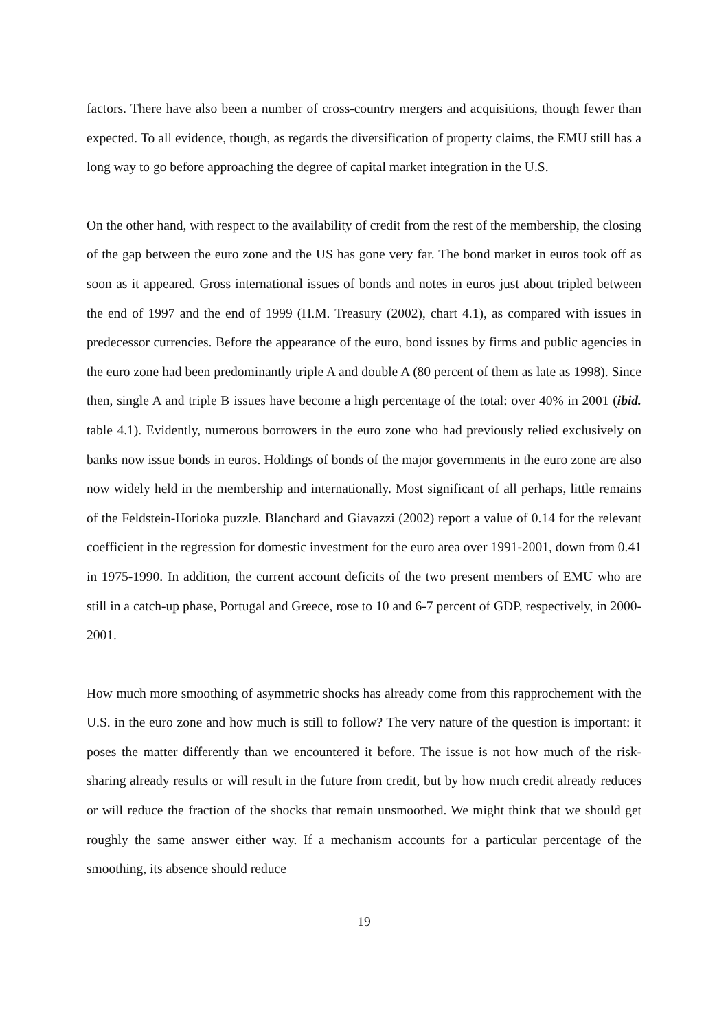factors. There have also been a number of cross-country mergers and acquisitions, though fewer than expected. To all evidence, though, as regards the diversification of property claims, the EMU still has a long way to go before approaching the degree of capital market integration in the U.S.
On the other hand, with respect to the availability of credit from the rest of the membership, the closing of the gap between the euro zone and the US has gone very far. The bond market in euros took off as soon as it appeared. Gross international issues of bonds and notes in euros just about tripled between the end of 1997 and the end of 1999 (H.M. Treasury (2002), chart 4.1), as compared with issues in predecessor currencies. Before the appearance of the euro, bond issues by firms and public agencies in the euro zone had been predominantly triple A and double A (80 percent of them as late as 1998). Since then, single A and triple B issues have become a high percentage of the total: over 40% in 2001 (ibid. table 4.1). Evidently, numerous borrowers in the euro zone who had previously relied exclusively on banks now issue bonds in euros. Holdings of bonds of the major governments in the euro zone are also now widely held in the membership and internationally. Most significant of all perhaps, little remains of the Feldstein-Horioka puzzle. Blanchard and Giavazzi (2002) report a value of 0.14 for the relevant coefficient in the regression for domestic investment for the euro area over 1991-2001, down from 0.41 in 1975-1990. In addition, the current account deficits of the two present members of EMU who are still in a catch-up phase, Portugal and Greece, rose to 10 and 6-7 percent of GDP, respectively, in 2000-2001.
How much more smoothing of asymmetric shocks has already come from this rapprochement with the U.S. in the euro zone and how much is still to follow? The very nature of the question is important: it poses the matter differently than we encountered it before. The issue is not how much of the risk-sharing already results or will result in the future from credit, but by how much credit already reduces or will reduce the fraction of the shocks that remain unsmoothed. We might think that we should get roughly the same answer either way. If a mechanism accounts for a particular percentage of the smoothing, its absence should reduce
19